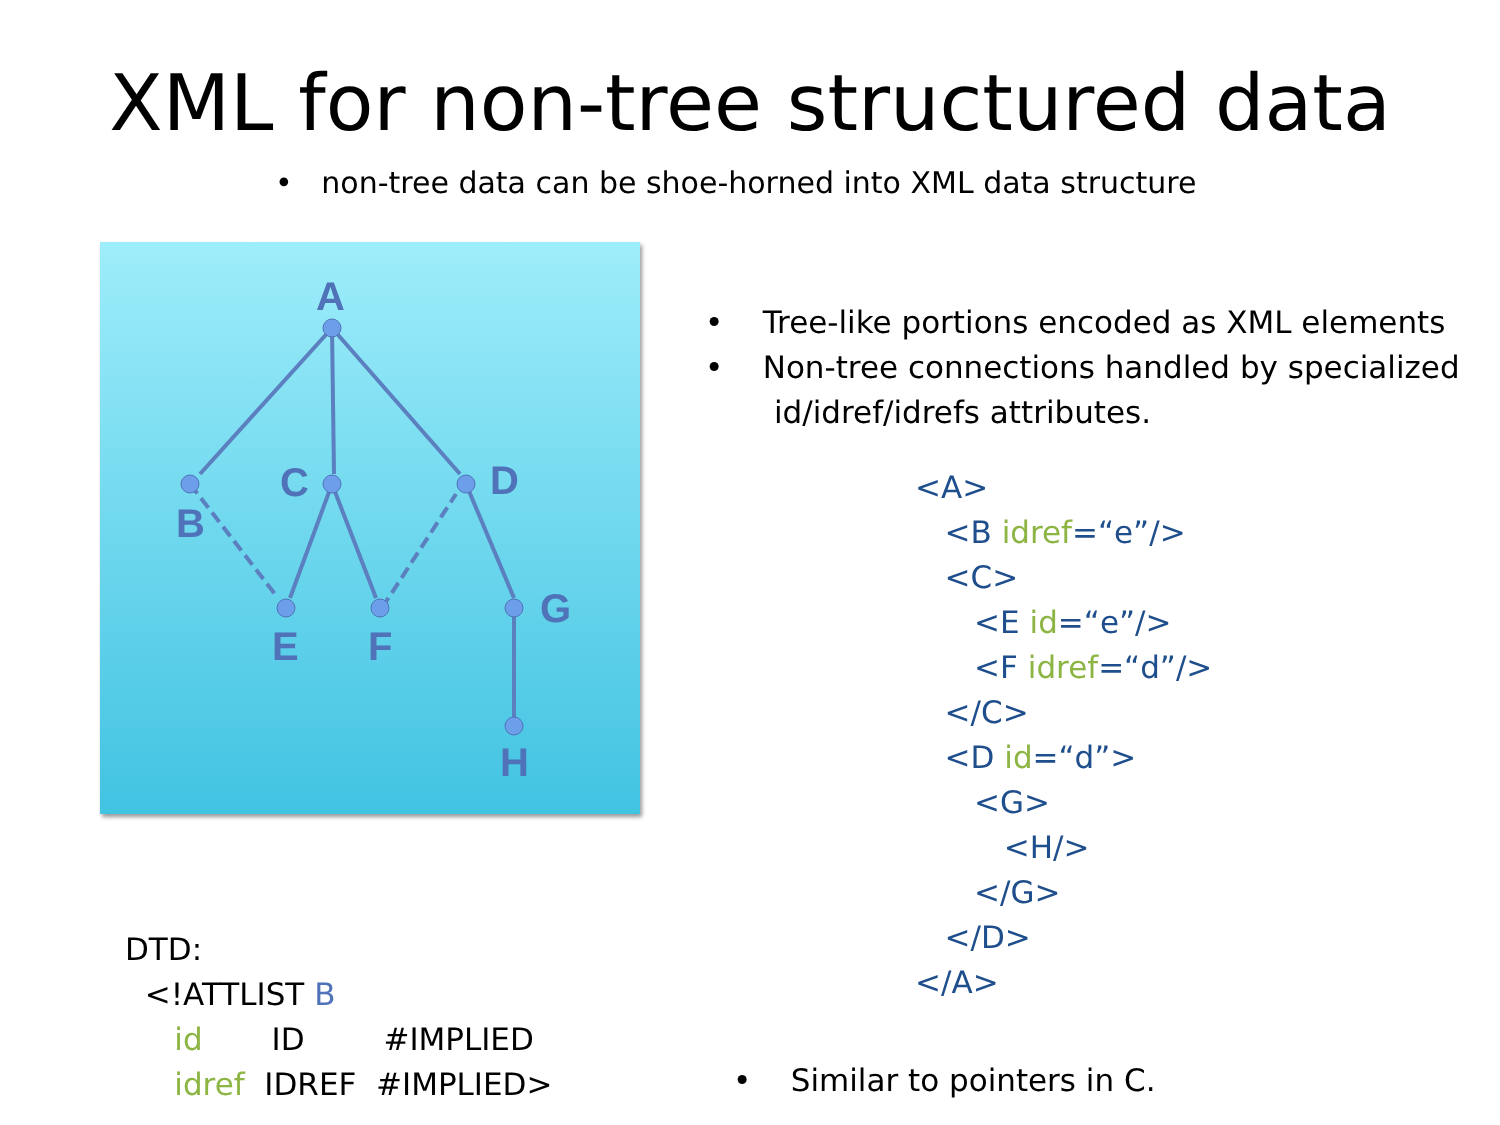XML for non-tree structured data
• non-tree data can be shoe-horned into XML data structure
A
B
C
D
E
F
G
H
• Tree-like portions encoded as XML elements
• Non-tree connections handled by specialized
id/idref/idrefs attributes.
<A>
<B idref=“e”/>
<C>
<E id=“e”/>
<F idref=“d”/>
</C>
<D id=“d”>
<G>
<H/>
</G>
</D>
</A>
DTD:
<!ATTLIST B
id ID #IMPLIED
idref IDREF #IMPLIED>
• Similar to pointers in C.